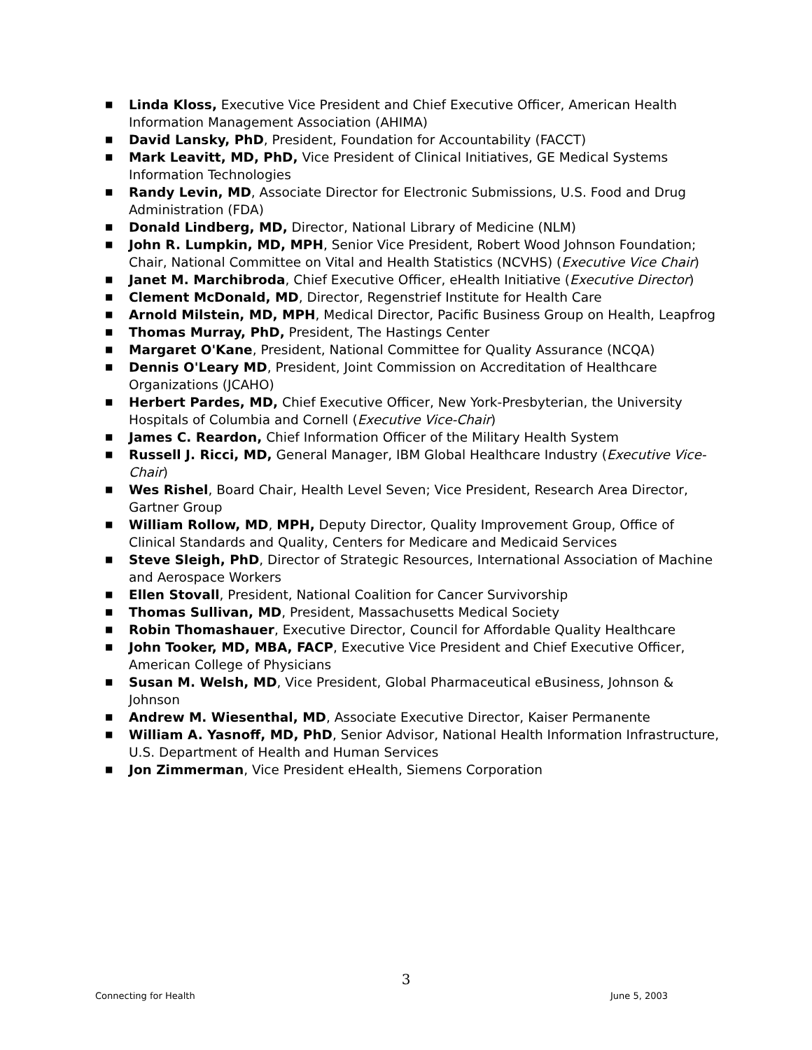■ Linda Kloss, Executive Vice President and Chief Executive Officer, American Health Information Management Association (AHIMA)
■ David Lansky, PhD, President, Foundation for Accountability (FACCT)
■ Mark Leavitt, MD, PhD, Vice President of Clinical Initiatives, GE Medical Systems Information Technologies
■ Randy Levin, MD, Associate Director for Electronic Submissions, U.S. Food and Drug Administration (FDA)
■ Donald Lindberg, MD, Director, National Library of Medicine (NLM)
■ John R. Lumpkin, MD, MPH, Senior Vice President, Robert Wood Johnson Foundation; Chair, National Committee on Vital and Health Statistics (NCVHS) (Executive Vice Chair)
■ Janet M. Marchibroda, Chief Executive Officer, eHealth Initiative (Executive Director)
■ Clement McDonald, MD, Director, Regenstrief Institute for Health Care
■ Arnold Milstein, MD, MPH, Medical Director, Pacific Business Group on Health, Leapfrog
■ Thomas Murray, PhD, President, The Hastings Center
■ Margaret O'Kane, President, National Committee for Quality Assurance (NCQA)
■ Dennis O'Leary MD, President, Joint Commission on Accreditation of Healthcare Organizations (JCAHO)
■ Herbert Pardes, MD, Chief Executive Officer, New York-Presbyterian, the University Hospitals of Columbia and Cornell (Executive Vice-Chair)
■ James C. Reardon, Chief Information Officer of the Military Health System
■ Russell J. Ricci, MD, General Manager, IBM Global Healthcare Industry (Executive Vice-Chair)
■ Wes Rishel, Board Chair, Health Level Seven; Vice President, Research Area Director, Gartner Group
■ William Rollow, MD, MPH, Deputy Director, Quality Improvement Group, Office of Clinical Standards and Quality, Centers for Medicare and Medicaid Services
■ Steve Sleigh, PhD, Director of Strategic Resources, International Association of Machine and Aerospace Workers
■ Ellen Stovall, President, National Coalition for Cancer Survivorship
■ Thomas Sullivan, MD, President, Massachusetts Medical Society
■ Robin Thomashauer, Executive Director, Council for Affordable Quality Healthcare
■ John Tooker, MD, MBA, FACP, Executive Vice President and Chief Executive Officer, American College of Physicians
■ Susan M. Welsh, MD, Vice President, Global Pharmaceutical eBusiness, Johnson & Johnson
■ Andrew M. Wiesenthal, MD, Associate Executive Director, Kaiser Permanente
■ William A. Yasnoff, MD, PhD, Senior Advisor, National Health Information Infrastructure, U.S. Department of Health and Human Services
■ Jon Zimmerman, Vice President eHealth, Siemens Corporation
3
Connecting for Health June 5, 2003